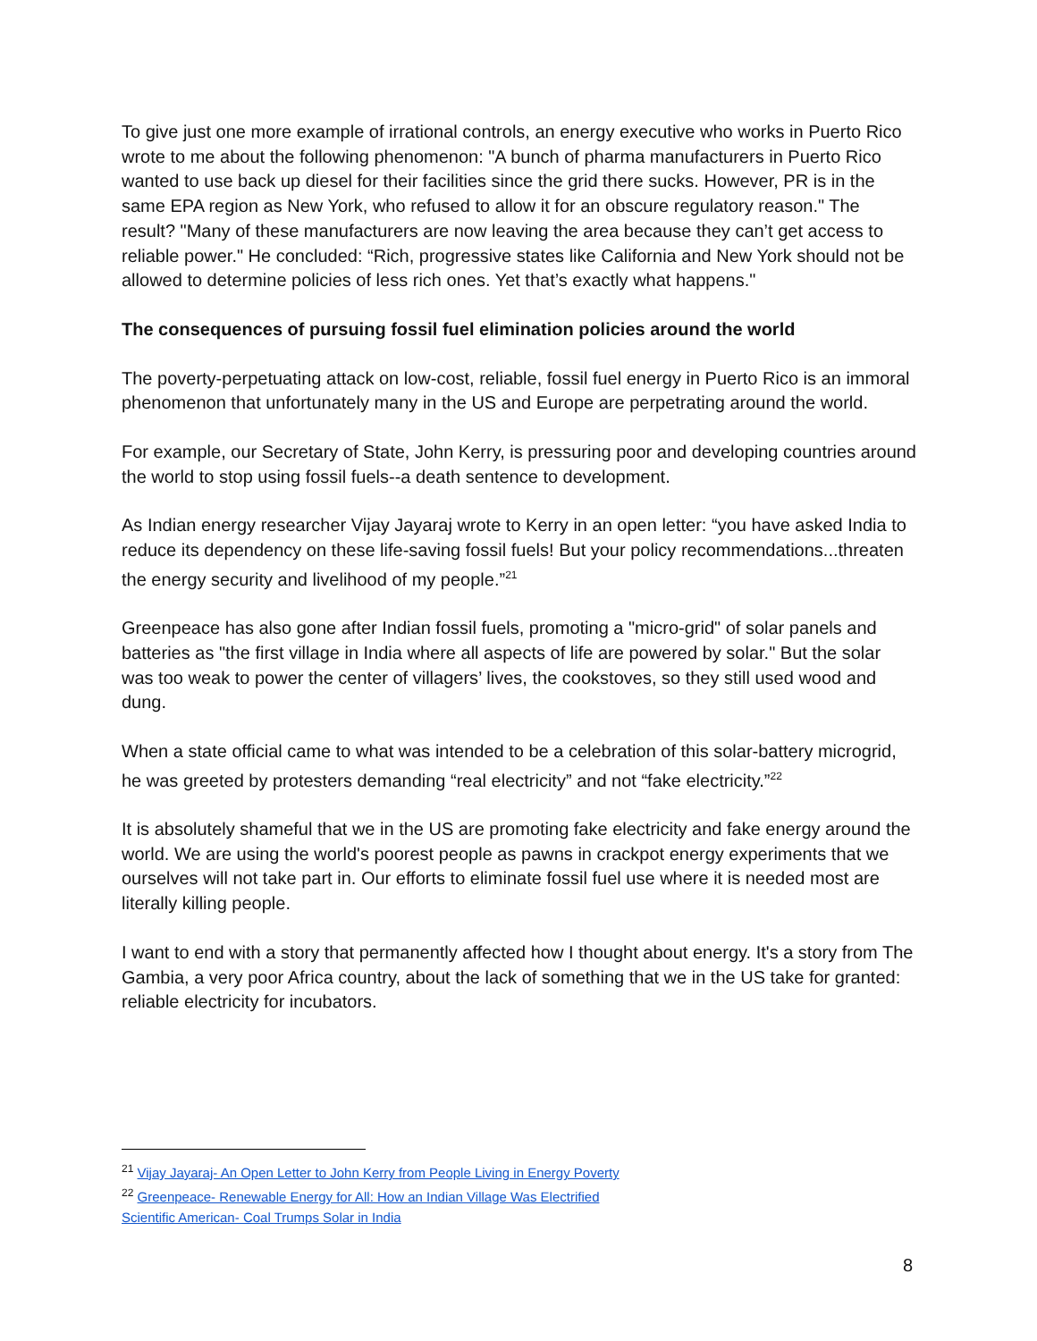To give just one more example of irrational controls, an energy executive who works in Puerto Rico wrote to me about the following phenomenon: "A bunch of pharma manufacturers in Puerto Rico wanted to use back up diesel for their facilities since the grid there sucks. However, PR is in the same EPA region as New York, who refused to allow it for an obscure regulatory reason." The result? "Many of these manufacturers are now leaving the area because they can’t get access to reliable power." He concluded: “Rich, progressive states like California and New York should not be allowed to determine policies of less rich ones. Yet that’s exactly what happens."
The consequences of pursuing fossil fuel elimination policies around the world
The poverty-perpetuating attack on low-cost, reliable, fossil fuel energy in Puerto Rico is an immoral phenomenon that unfortunately many in the US and Europe are perpetrating around the world.
For example, our Secretary of State, John Kerry, is pressuring poor and developing countries around the world to stop using fossil fuels--a death sentence to development.
As Indian energy researcher Vijay Jayaraj wrote to Kerry in an open letter: “you have asked India to reduce its dependency on these life-saving fossil fuels! But your policy recommendations...threaten the energy security and livelihood of my people.”<sup>21</sup>
Greenpeace has also gone after Indian fossil fuels, promoting a "micro-grid" of solar panels and batteries as "the first village in India where all aspects of life are powered by solar." But the solar was too weak to power the center of villagers’ lives, the cookstoves, so they still used wood and dung.
When a state official came to what was intended to be a celebration of this solar-battery microgrid, he was greeted by protesters demanding “real electricity” and not “fake electricity.”<sup>22</sup>
It is absolutely shameful that we in the US are promoting fake electricity and fake energy around the world. We are using the world's poorest people as pawns in crackpot energy experiments that we ourselves will not take part in. Our efforts to eliminate fossil fuel use where it is needed most are literally killing people.
I want to end with a story that permanently affected how I thought about energy. It's a story from The Gambia, a very poor Africa country, about the lack of something that we in the US take for granted: reliable electricity for incubators.
<sup>21</sup> Vijay Jayaraj- An Open Letter to John Kerry from People Living in Energy Poverty
<sup>22</sup> Greenpeace- Renewable Energy for All: How an Indian Village Was Electrified
Scientific American- Coal Trumps Solar in India
8